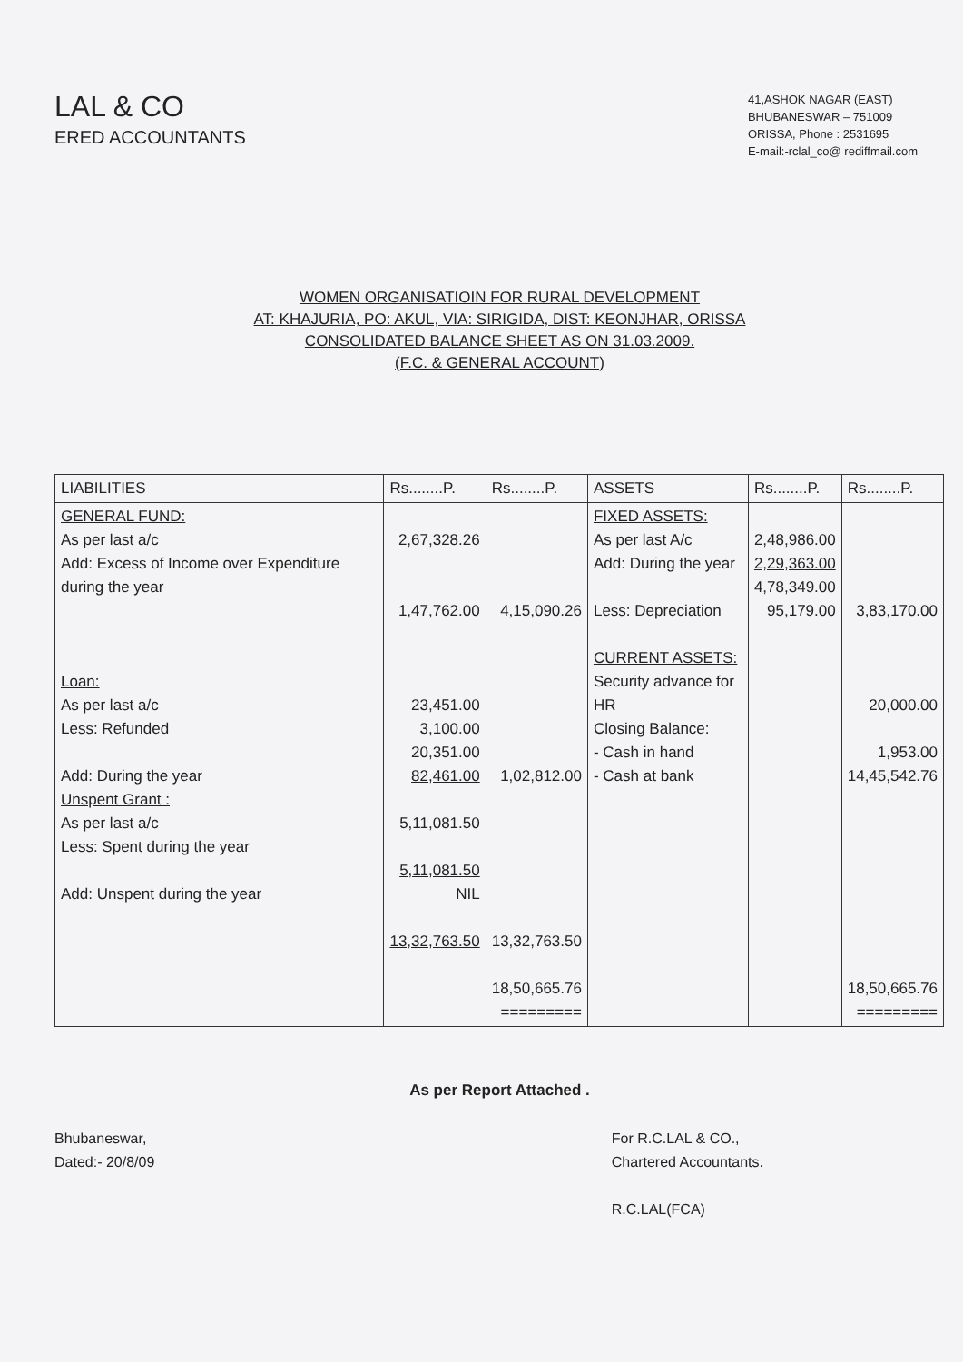LAL & CO
ERED ACCOUNTANTS
41,ASHOK NAGAR (EAST)
BHUBANESWAR – 751009
ORISSA, Phone : 2531695
E-mail:-rclal_co@ rediffmail.com
WOMEN ORGANISATIOIN FOR RURAL DEVELOPMENT
AT: KHAJURIA, PO: AKUL, VIA: SIRIGIDA, DIST: KEONJHAR, ORISSA
CONSOLIDATED BALANCE SHEET AS ON 31.03.2009.
(F.C. & GENERAL ACCOUNT)
| LIABILITIES | Rs........P. | Rs........P. | ASSETS | Rs........P. | Rs........P. |
| --- | --- | --- | --- | --- | --- |
| GENERAL FUND: As per last a/c Add: Excess of Income over Expenditure during the year Loan: As per last a/c Less: Refunded Add: During the year Unspent Grant : As per last a/c Less: Spent during the year Add: Unspent during the year | 2,67,328.26 1,47,762.00 23,451.00 3,100.00 20,351.00 82,461.00 5,11,081.50 5,11,081.50 NIL 13,32,763.50 | 4,15,090.26 1,02,812.00 13,32,763.50 18,50,665.76 ========= | FIXED ASSETS: As per last A/c Add: During the year Less: Depreciation CURRENT ASSETS: Security advance for HR Closing Balance: - Cash in hand - Cash at bank | 2,48,986.00 2,29,363.00 4,78,349.00 95,179.00 | 3,83,170.00 20,000.00 1,953.00 14,45,542.76 18,50,665.76 ========= |
As per Report Attached .
Bhubaneswar,
Dated:- 20/8/09
For R.C.LAL & CO.,
Chartered Accountants.
R.C.LAL(FCA)